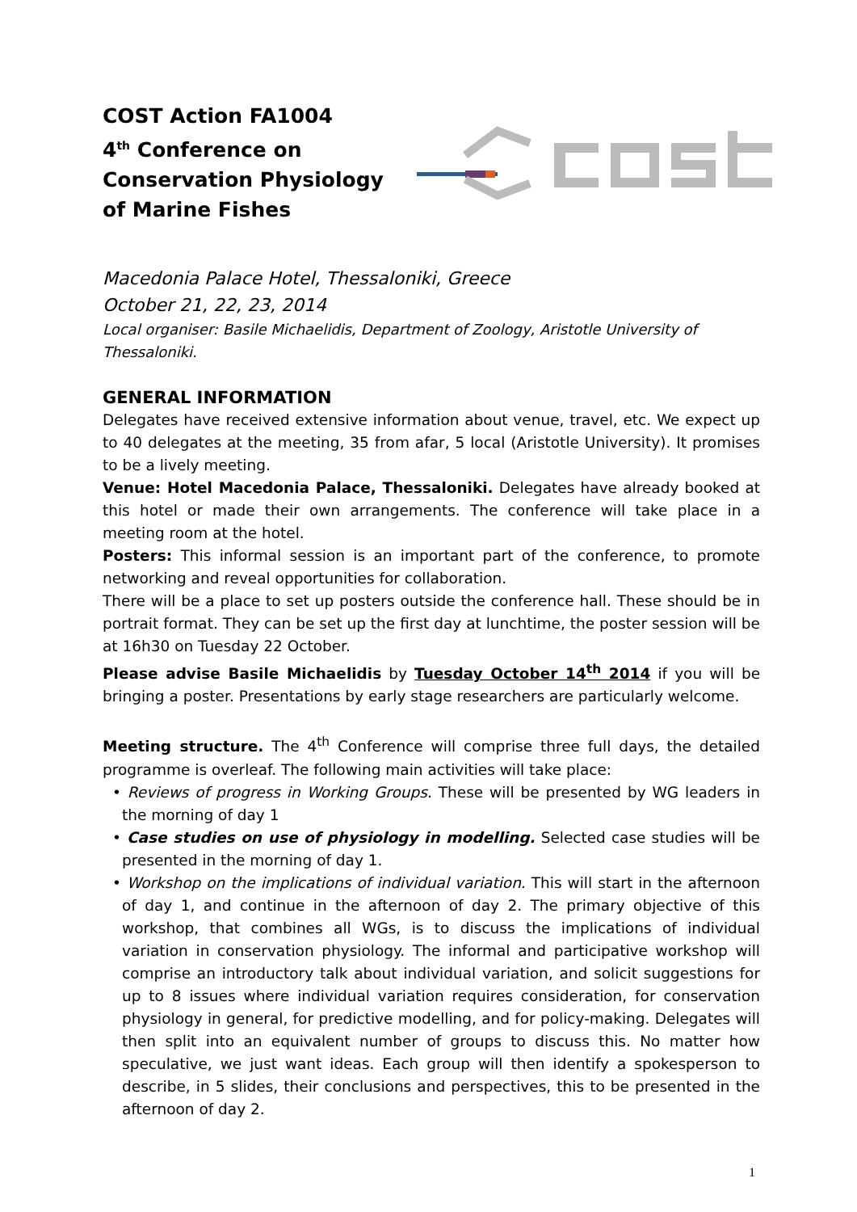COST Action FA1004
4<sup>th</sup> Conference on
Conservation Physiology
of Marine Fishes
Macedonia Palace Hotel, Thessaloniki, Greece
October 21, 22, 23, 2014
Local organiser: Basile Michaelidis, Department of Zoology, Aristotle University of Thessaloniki.
GENERAL INFORMATION
Delegates have received extensive information about venue, travel, etc. We expect up to 40 delegates at the meeting, 35 from afar, 5 local (Aristotle University). It promises to be a lively meeting.
Venue: Hotel Macedonia Palace, Thessaloniki. Delegates have already booked at this hotel or made their own arrangements. The conference will take place in a meeting room at the hotel.
Posters: This informal session is an important part of the conference, to promote networking and reveal opportunities for collaboration.
There will be a place to set up posters outside the conference hall. These should be in portrait format. They can be set up the first day at lunchtime, the poster session will be at 16h30 on Tuesday 22 October.
Please advise Basile Michaelidis by Tuesday October 14<sup>th</sup> 2014 if you will be bringing a poster. Presentations by early stage researchers are particularly welcome.
Meeting structure. The 4<sup>th</sup> Conference will comprise three full days, the detailed programme is overleaf. The following main activities will take place:
• Reviews of progress in Working Groups. These will be presented by WG leaders in the morning of day 1
• Case studies on use of physiology in modelling. Selected case studies will be presented in the morning of day 1.
• Workshop on the implications of individual variation. This will start in the afternoon of day 1, and continue in the afternoon of day 2. The primary objective of this workshop, that combines all WGs, is to discuss the implications of individual variation in conservation physiology. The informal and participative workshop will comprise an introductory talk about individual variation, and solicit suggestions for up to 8 issues where individual variation requires consideration, for conservation physiology in general, for predictive modelling, and for policy-making. Delegates will then split into an equivalent number of groups to discuss this. No matter how speculative, we just want ideas. Each group will then identify a spokesperson to describe, in 5 slides, their conclusions and perspectives, this to be presented in the afternoon of day 2.
1